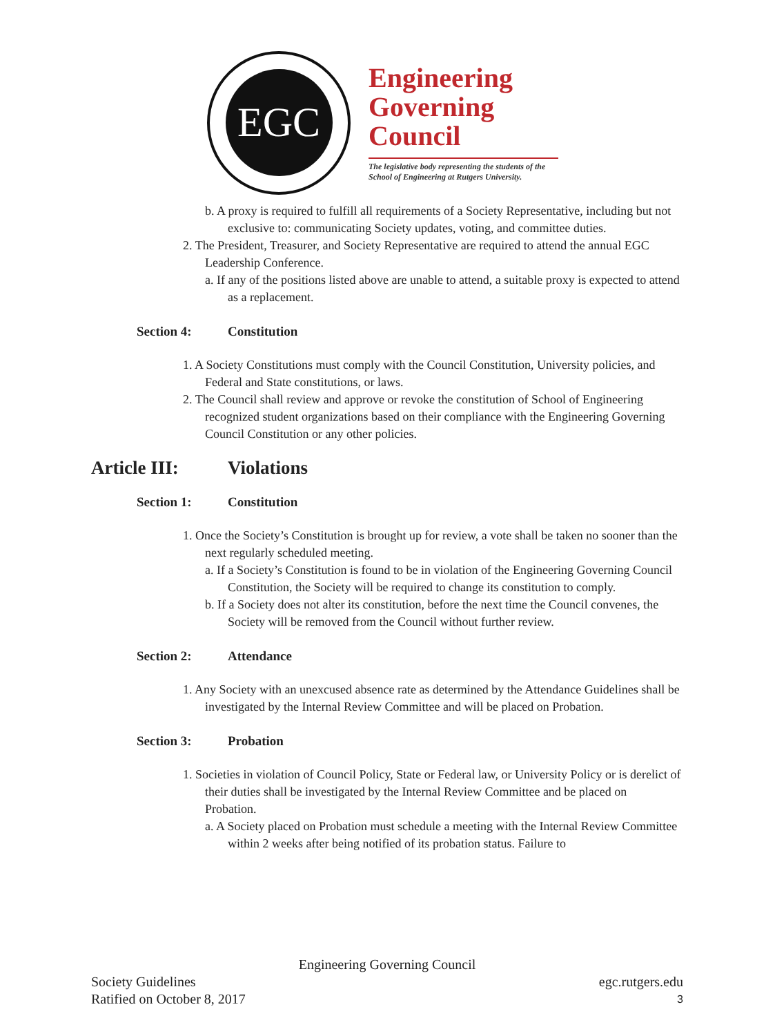EGC
Engineering
Governing
Council
The legislative body representing the students of the School of Engineering at Rutgers University.
b. A proxy is required to fulfill all requirements of a Society Representative, including but not exclusive to: communicating Society updates, voting, and committee duties.
2. The President, Treasurer, and Society Representative are required to attend the annual EGC Leadership Conference.
a. If any of the positions listed above are unable to attend, a suitable proxy is expected to attend as a replacement.
Section 4: Constitution
1. A Society Constitutions must comply with the Council Constitution, University policies, and Federal and State constitutions, or laws.
2. The Council shall review and approve or revoke the constitution of School of Engineering recognized student organizations based on their compliance with the Engineering Governing Council Constitution or any other policies.
Article III: Violations
Section 1: Constitution
1. Once the Society’s Constitution is brought up for review, a vote shall be taken no sooner than the next regularly scheduled meeting.
a. If a Society’s Constitution is found to be in violation of the Engineering Governing Council Constitution, the Society will be required to change its constitution to comply.
b. If a Society does not alter its constitution, before the next time the Council convenes, the Society will be removed from the Council without further review.
Section 2: Attendance
1. Any Society with an unexcused absence rate as determined by the Attendance Guidelines shall be investigated by the Internal Review Committee and will be placed on Probation.
Section 3: Probation
1. Societies in violation of Council Policy, State or Federal law, or University Policy or is derelict of their duties shall be investigated by the Internal Review Committee and be placed on Probation.
a. A Society placed on Probation must schedule a meeting with the Internal Review Committee within 2 weeks after being notified of its probation status. Failure to
Engineering Governing Council
Society Guidelines egc.rutgers.edu
Ratified on October 8, 2017 3